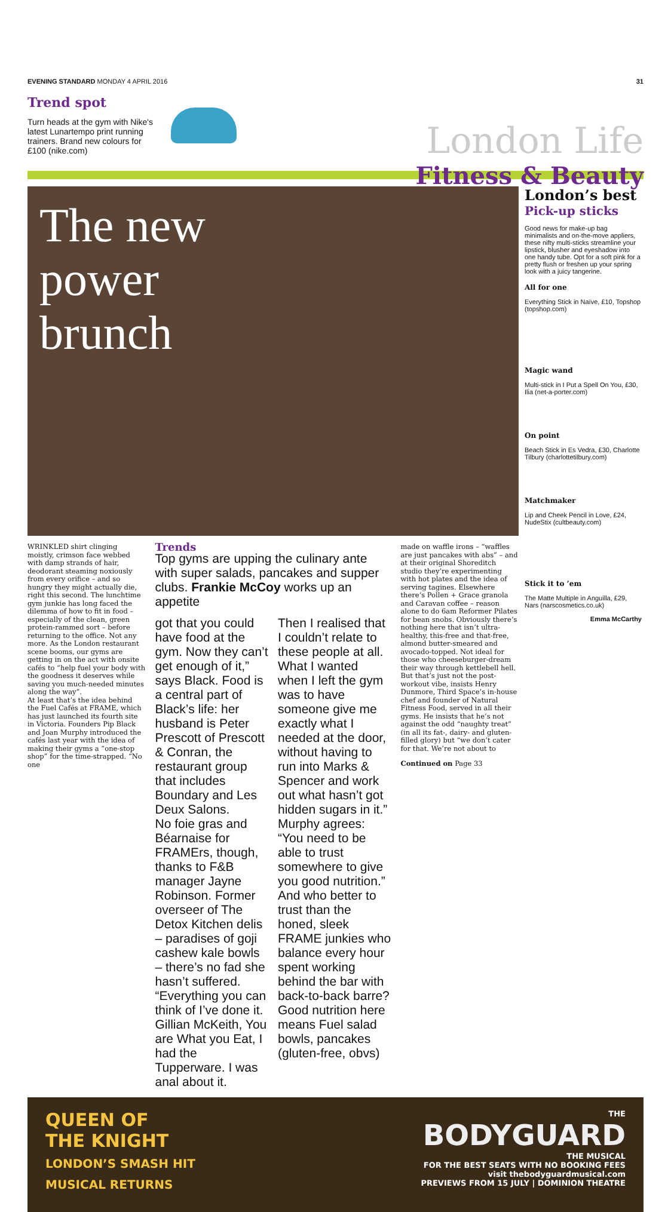EVENING STANDARD MONDAY 4 APRIL 2016 31
Trend spot
Turn heads at the gym with Nike's latest Lunartempo print running trainers. Brand new colours for £100 (nike.com)
London Life
Fitness & Beauty
The new
power
brunch
WRINKLED shirt clinging moistly, crimson face webbed with damp strands of hair, deodorant steaming noxiously from every orifice – and so hungry they might actually die, right this second. The lunchtime gym junkie has long faced the dilemma of how to fit in food – especially of the clean, green protein-rammed sort – before returning to the office. Not any more. As the London restaurant scene booms, our gyms are getting in on the act with onsite cafés to “help fuel your body with the goodness it deserves while saving you much-needed minutes along the way”.
At least that’s the idea behind the Fuel Cafés at FRAME, which has just launched its fourth site in Victoria. Founders Pip Black and Joan Murphy introduced the cafés last year with the idea of making their gyms a “one-stop shop” for the time-strapped. “No one
Trends
Top gyms are upping the culinary ante with super salads, pancakes and supper clubs. Frankie McCoy works up an appetite
got that you could have food at the gym. Now they can’t get enough of it,” says Black. Food is a central part of Black’s life: her husband is Peter Prescott of Prescott & Conran, the restaurant group that includes Boundary and Les Deux Salons.
No foie gras and Béarnaise for FRAMErs, though, thanks to F&B manager Jayne Robinson. Former overseer of The Detox Kitchen delis – paradises of goji cashew kale bowls – there’s no fad she hasn’t suffered. “Everything you can think of I’ve done it. Gillian McKeith, You are What you Eat, I had the Tupperware. I was anal about it.
Then I realised that I couldn’t relate to these people at all. What I wanted when I left the gym was to have someone give me exactly what I needed at the door, without having to run into Marks & Spencer and work out what hasn’t got hidden sugars in it.” Murphy agrees: “You need to be able to trust somewhere to give you good nutrition.” And who better to trust than the honed, sleek FRAME junkies who balance every hour spent working behind the bar with back-to-back barre?
Good nutrition here means Fuel salad bowls, pancakes (gluten-free, obvs)
made on waffle irons – “waffles are just pancakes with abs” – and at their original Shoreditch studio they’re experimenting with hot plates and the idea of serving tagines. Elsewhere there’s Pollen + Grace granola and Caravan coffee – reason alone to do 6am Reformer Pilates for bean snobs. Obviously there’s nothing here that isn’t ultra-healthy, this-free and that-free, almond butter-smeared and avocado-topped. Not ideal for those who cheeseburger-dream their way through kettlebell hell.
But that’s just not the post-workout vibe, insists Henry Dunmore, Third Space’s in-house chef and founder of Natural Fitness Food, served in all their gyms. He insists that he’s not against the odd “naughty treat” (in all its fat-, dairy- and gluten-filled glory) but “we don’t cater for that. We’re not about to
Continued on Page 33
London’s best
Pick-up sticks
Good news for make-up bag minimalists and on-the-move appliers, these nifty multi-sticks streamline your lipstick, blusher and eyeshadow into one handy tube. Opt for a soft pink for a pretty flush or freshen up your spring look with a juicy tangerine.
All for one
Everything Stick in Naïve, £10, Topshop (topshop.com)
Magic wand
Multi-stick in I Put a Spell On You, £30, Ilia (net-a-porter.com)
On point
Beach Stick in Es Vedra, £30, Charlotte Tilbury (charlottetilbury.com)
Matchmaker
Lip and Cheek Pencil in Love, £24, NudeStix (cultbeauty.com)
Stick it to ’em
The Matte Multiple in Anguilla, £29, Nars (narscosmetics.co.uk)
Emma McCarthy
QUEEN OF
THE KNIGHT
LONDON’S SMASH HIT
MUSICAL RETURNS
THE
BODYGUARD
THE MUSICAL
FOR THE BEST SEATS WITH NO BOOKING FEES
visit thebodyguardmusical.com
PREVIEWS FROM 15 JULY | DOMINION THEATRE